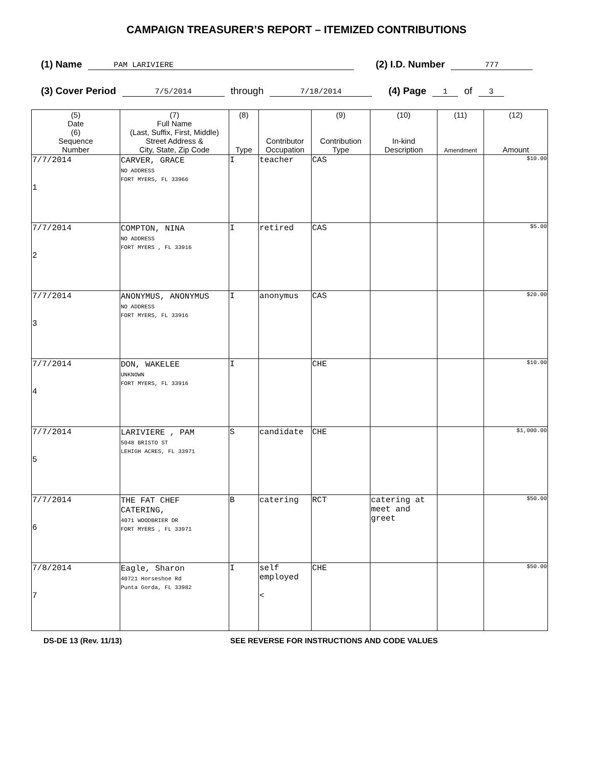CAMPAIGN TREASURER’S REPORT – ITEMIZED CONTRIBUTIONS
(1) Name PAM LARIVIERE (2) I.D. Number 777
(3) Cover Period 7/5/2014 through 7/18/2014 (4) Page 1 of 3
| (5) Date (6) Sequence Number | (7) Full Name (Last, Suffix, First, Middle) Street Address & City, State, Zip Code | (8) Type | Contributor Occupation | (9) Contribution Type | (10) In-kind Description | (11) Amendment | (12) Amount |
| --- | --- | --- | --- | --- | --- | --- | --- |
| 7/7/2014 1 | CARVER, GRACE NO ADDRESS FORT MYERS, FL 33966 | I | teacher | CAS | | | $10.00 |
| 7/7/2014 2 | COMPTON, NINA NO ADDRESS FORT MYERS , FL 33916 | I | retired | CAS | | | $5.00 |
| 7/7/2014 3 | ANONYMUS, ANONYMUS NO ADDRESS FORT MYERS, FL 33916 | I | anonymus | CAS | | | $20.00 |
| 7/7/2014 4 | DON, WAKELEE UNKNOWN FORT MYERS, FL 33916 | I | | CHE | | | $10.00 |
| 7/7/2014 5 | LARIVIERE , PAM 5048 BRISTO ST LEHIGH ACRES, FL 33971 | S | candidate | CHE | | | $1,000.00 |
| 7/7/2014 6 | THE FAT CHEF CATERING, 4071 WOODBRIER DR FORT MYERS , FL 33971 | B | catering | RCT | catering at meet and greet | | $50.00 |
| 7/8/2014 7 | Eagle, Sharon 40721 Horseshoe Rd Punta Gorda, FL 33982 | I | self employed < | CHE | | | $50.00 |
DS-DE 13 (Rev. 11/13) SEE REVERSE FOR INSTRUCTIONS AND CODE VALUES